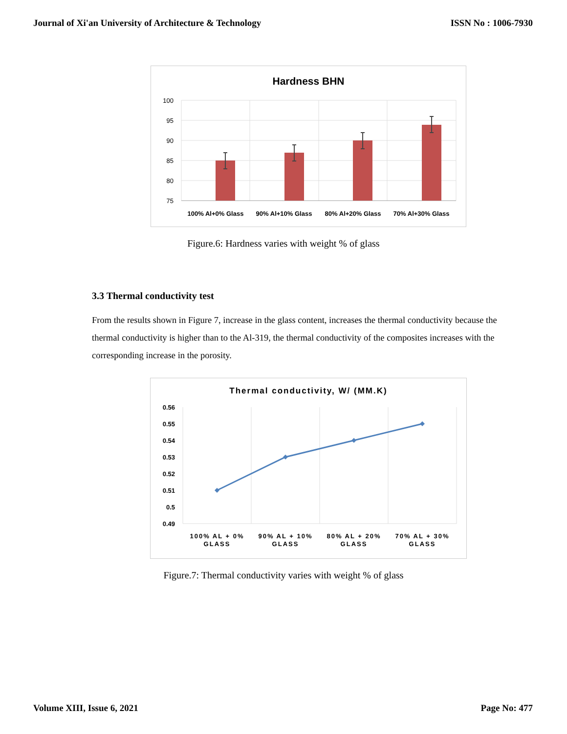Journal of Xi'an University of Architecture & Technology ISSN No : 1006-7930
Hardness BHN
100
95
90
85
80
75
100% Al+0% Glass
90% Al+10% Glass
80% Al+20% Glass
70% Al+30% Glass
Figure.6: Hardness varies with weight % of glass
3.3 Thermal conductivity test
From the results shown in Figure 7, increase in the glass content, increases the thermal conductivity because the thermal conductivity is higher than to the Al-319, the thermal conductivity of the composites increases with the corresponding increase in the porosity.
Thermal conductivity, W/ (MM.K)
0.56
0.55
0.54
0.53
0.52
0.51
0.5
0.49
100% AL + 0%
GLASS
90% AL + 10%
GLASS
80% AL + 20%
GLASS
70% AL + 30%
GLASS
Figure.7: Thermal conductivity varies with weight % of glass
Volume XIII, Issue 6, 2021 Page No: 477